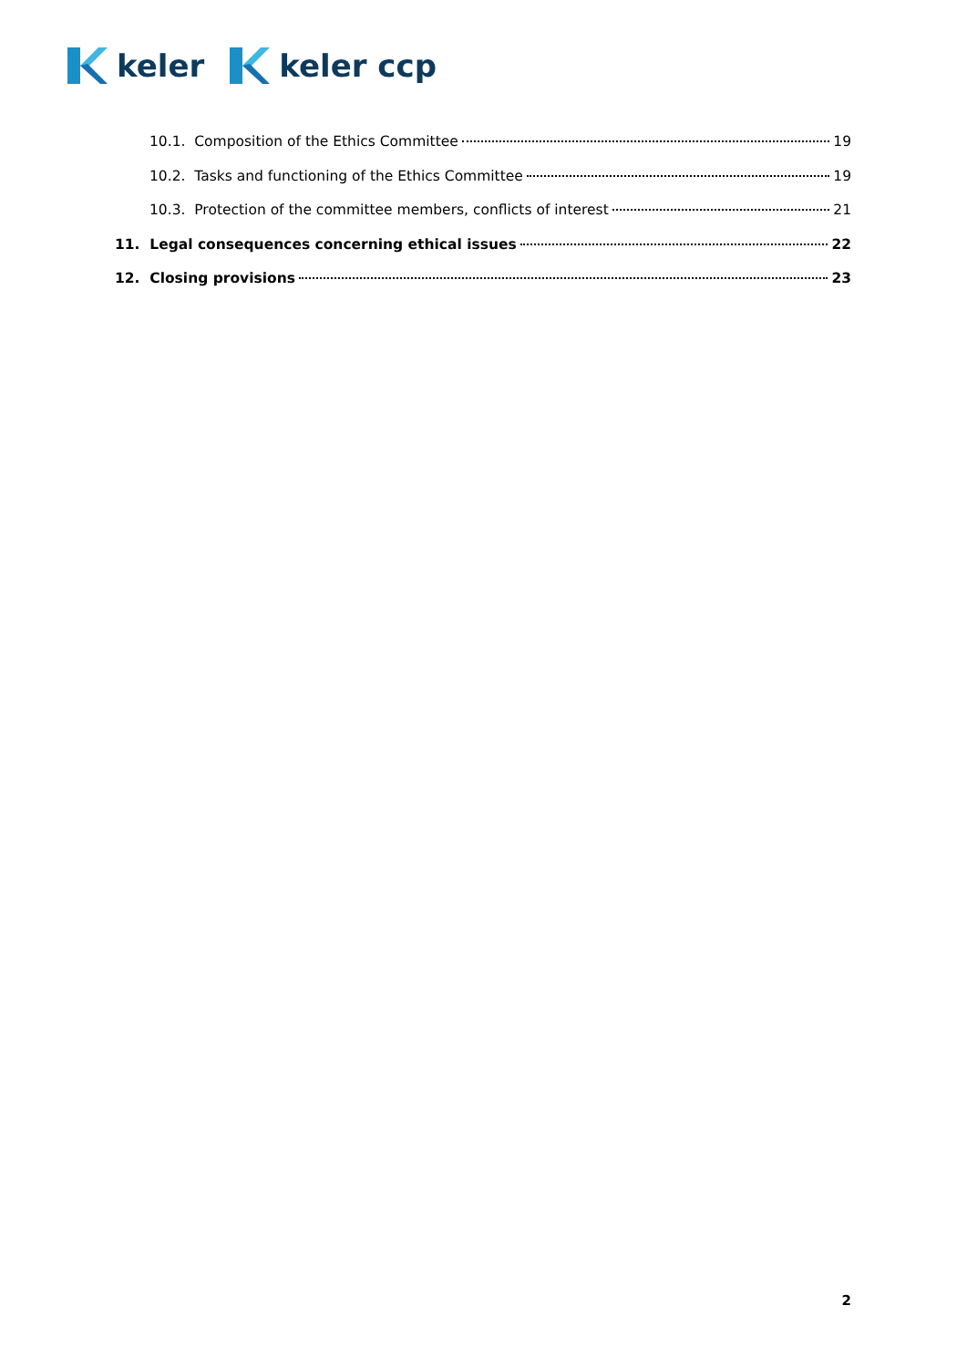keler keler ccp
10.1. Composition of the Ethics Committee 19
10.2. Tasks and functioning of the Ethics Committee 19
10.3. Protection of the committee members, conflicts of interest 21
11. Legal consequences concerning ethical issues 22
12. Closing provisions 23
2